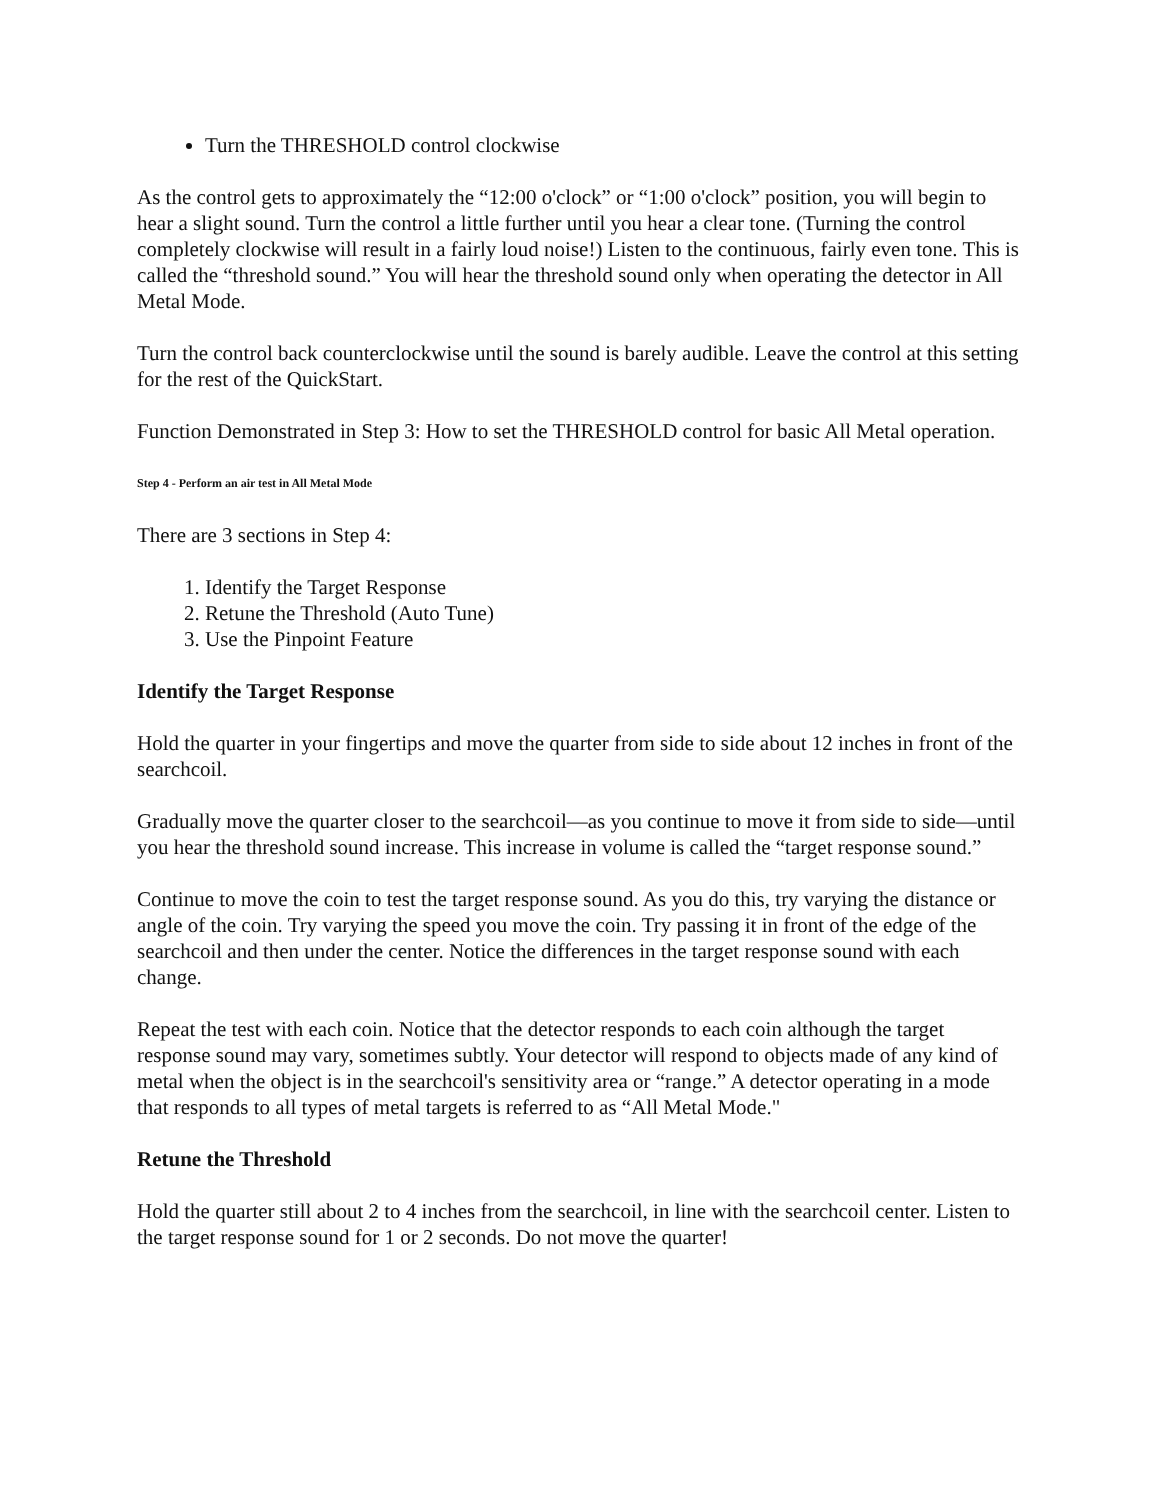Turn the THRESHOLD control clockwise
As the control gets to approximately the “12:00 o'clock” or “1:00 o'clock” position, you will begin to hear a slight sound. Turn the control a little further until you hear a clear tone. (Turning the control completely clockwise will result in a fairly loud noise!) Listen to the continuous, fairly even tone. This is called the “threshold sound.” You will hear the threshold sound only when operating the detector in All Metal Mode.
Turn the control back counterclockwise until the sound is barely audible. Leave the control at this setting for the rest of the QuickStart.
Function Demonstrated in Step 3: How to set the THRESHOLD control for basic All Metal operation.
Step 4 - Perform an air test in All Metal Mode
There are 3 sections in Step 4:
1. Identify the Target Response
2. Retune the Threshold (Auto Tune)
3. Use the Pinpoint Feature
Identify the Target Response
Hold the quarter in your fingertips and move the quarter from side to side about 12 inches in front of the searchcoil.
Gradually move the quarter closer to the searchcoil—as you continue to move it from side to side—until you hear the threshold sound increase. This increase in volume is called the “target response sound.”
Continue to move the coin to test the target response sound. As you do this, try varying the distance or angle of the coin. Try varying the speed you move the coin. Try passing it in front of the edge of the searchcoil and then under the center. Notice the differences in the target response sound with each change.
Repeat the test with each coin. Notice that the detector responds to each coin although the target response sound may vary, sometimes subtly. Your detector will respond to objects made of any kind of metal when the object is in the searchcoil's sensitivity area or “range.” A detector operating in a mode that responds to all types of metal targets is referred to as “All Metal Mode."
Retune the Threshold
Hold the quarter still about 2 to 4 inches from the searchcoil, in line with the searchcoil center. Listen to the target response sound for 1 or 2 seconds. Do not move the quarter!